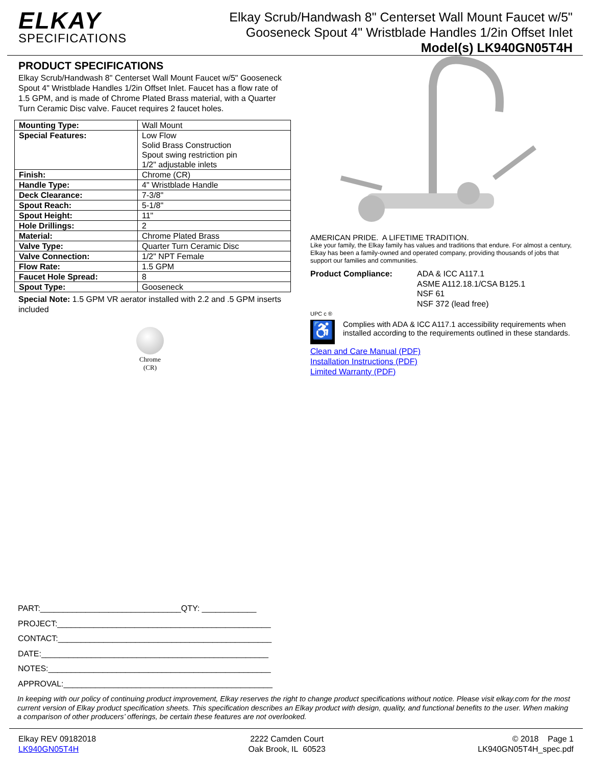ELKAY
SPECIFICATIONS
Elkay Scrub/Handwash 8" Centerset Wall Mount Faucet w/5"
Gooseneck Spout 4" Wristblade Handles 1/2in Offset Inlet
Model(s) LK940GN05T4H
PRODUCT SPECIFICATIONS
Elkay Scrub/Handwash 8" Centerset Wall Mount Faucet w/5" Gooseneck Spout 4" Wristblade Handles 1/2in Offset Inlet. Faucet has a flow rate of 1.5 GPM, and is made of Chrome Plated Brass material, with a Quarter Turn Ceramic Disc valve. Faucet requires 2 faucet holes.
| Mounting Type: | Wall Mount |
| Special Features: | Low Flow Solid Brass Construction Spout swing restriction pin 1/2" adjustable inlets |
| Finish: | Chrome (CR) |
| Handle Type: | 4" Wristblade Handle |
| Deck Clearance: | 7-3/8" |
| Spout Reach: | 5-1/8" |
| Spout Height: | 11" |
| Hole Drillings: | 2 |
| Material: | Chrome Plated Brass |
| Valve Type: | Quarter Turn Ceramic Disc |
| Valve Connection: | 1/2" NPT Female |
| Flow Rate: | 1.5 GPM |
| Faucet Hole Spread: | 8 |
| Spout Type: | Gooseneck |
Special Note: 1.5 GPM VR aerator installed with 2.2 and .5 GPM inserts included
Chrome
(CR)
AMERICAN PRIDE. A LIFETIME TRADITION.
Like your family, the Elkay family has values and traditions that endure. For almost a century, Elkay has been a family-owned and operated company, providing thousands of jobs that support our families and communities.
Product Compliance: ADA & ICC A117.1
ASME A112.18.1/CSA B125.1
NSF 61
NSF 372 (lead free)
UPC c ®
♿
Complies with ADA & ICC A117.1 accessibility requirements when installed according to the requirements outlined in these standards.
Clean and Care Manual (PDF)
Installation Instructions (PDF)
Limited Warranty (PDF)
PART:_______________________________QTY: ____________
PROJECT:_______________________________________________
CONTACT:_______________________________________________
DATE:__________________________________________________
NOTES:_________________________________________________
APPROVAL:______________________________________________
In keeping with our policy of continuing product improvement, Elkay reserves the right to change product specifications without notice. Please visit elkay.com for the most current version of Elkay product specification sheets. This specification describes an Elkay product with design, quality, and functional benefits to the user. When making a comparison of other producers’ offerings, be certain these features are not overlooked.
Elkay REV 09182018
LK940GN05T4H
2222 Camden Court
Oak Brook, IL 60523
© 2018 Page 1
LK940GN05T4H_spec.pdf